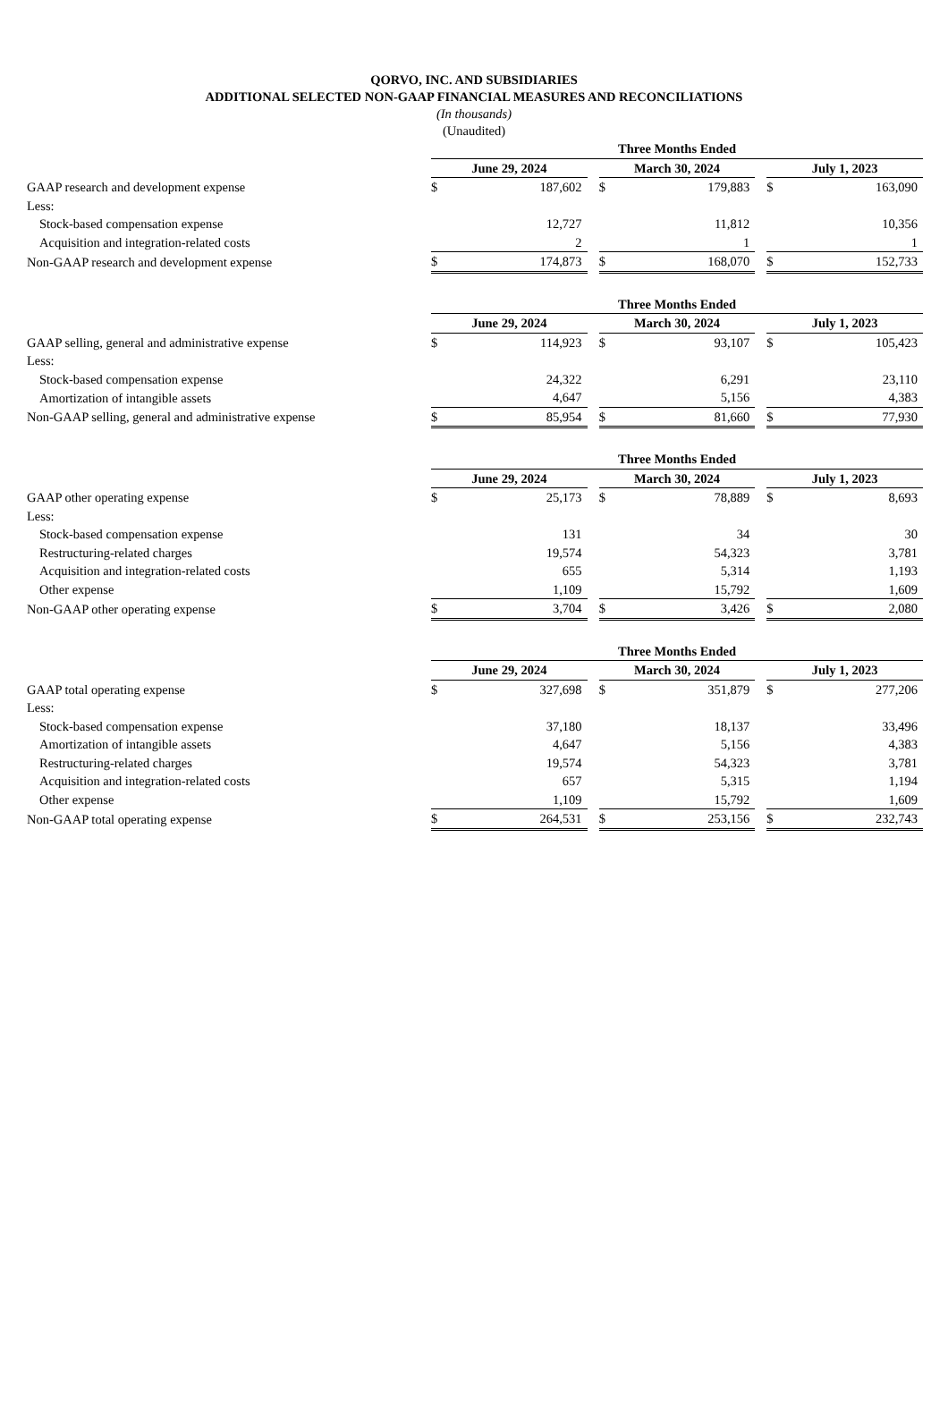QORVO, INC. AND SUBSIDIARIES
ADDITIONAL SELECTED NON-GAAP FINANCIAL MEASURES AND RECONCILIATIONS
(In thousands)
(Unaudited)
| | Three Months Ended | | | | | | | |
| | June 29, 2024 | | | March 30, 2024 | | | July 1, 2023 | |
| GAAP research and development expense | $ | 187,602 | | $ | 179,883 | | $ | 163,090 |
| Less: | | | | | | | | |
| Stock-based compensation expense | | 12,727 | | | 11,812 | | | 10,356 |
| Acquisition and integration-related costs | | 2 | | | 1 | | | 1 |
| Non-GAAP research and development expense | $ | 174,873 | | $ | 168,070 | | $ | 152,733 |
| | Three Months Ended | | | | | | | |
| | June 29, 2024 | | | March 30, 2024 | | | July 1, 2023 | |
| GAAP selling, general and administrative expense | $ | 114,923 | | $ | 93,107 | | $ | 105,423 |
| Less: | | | | | | | | |
| Stock-based compensation expense | | 24,322 | | | 6,291 | | | 23,110 |
| Amortization of intangible assets | | 4,647 | | | 5,156 | | | 4,383 |
| Non-GAAP selling, general and administrative expense | $ | 85,954 | | $ | 81,660 | | $ | 77,930 |
| | Three Months Ended | | | | | | | |
| | June 29, 2024 | | | March 30, 2024 | | | July 1, 2023 | |
| GAAP other operating expense | $ | 25,173 | | $ | 78,889 | | $ | 8,693 |
| Less: | | | | | | | | |
| Stock-based compensation expense | | 131 | | | 34 | | | 30 |
| Restructuring-related charges | | 19,574 | | | 54,323 | | | 3,781 |
| Acquisition and integration-related costs | | 655 | | | 5,314 | | | 1,193 |
| Other expense | | 1,109 | | | 15,792 | | | 1,609 |
| Non-GAAP other operating expense | $ | 3,704 | | $ | 3,426 | | $ | 2,080 |
| | Three Months Ended | | | | | | | |
| | June 29, 2024 | | | March 30, 2024 | | | July 1, 2023 | |
| GAAP total operating expense | $ | 327,698 | | $ | 351,879 | | $ | 277,206 |
| Less: | | | | | | | | |
| Stock-based compensation expense | | 37,180 | | | 18,137 | | | 33,496 |
| Amortization of intangible assets | | 4,647 | | | 5,156 | | | 4,383 |
| Restructuring-related charges | | 19,574 | | | 54,323 | | | 3,781 |
| Acquisition and integration-related costs | | 657 | | | 5,315 | | | 1,194 |
| Other expense | | 1,109 | | | 15,792 | | | 1,609 |
| Non-GAAP total operating expense | $ | 264,531 | | $ | 253,156 | | $ | 232,743 |